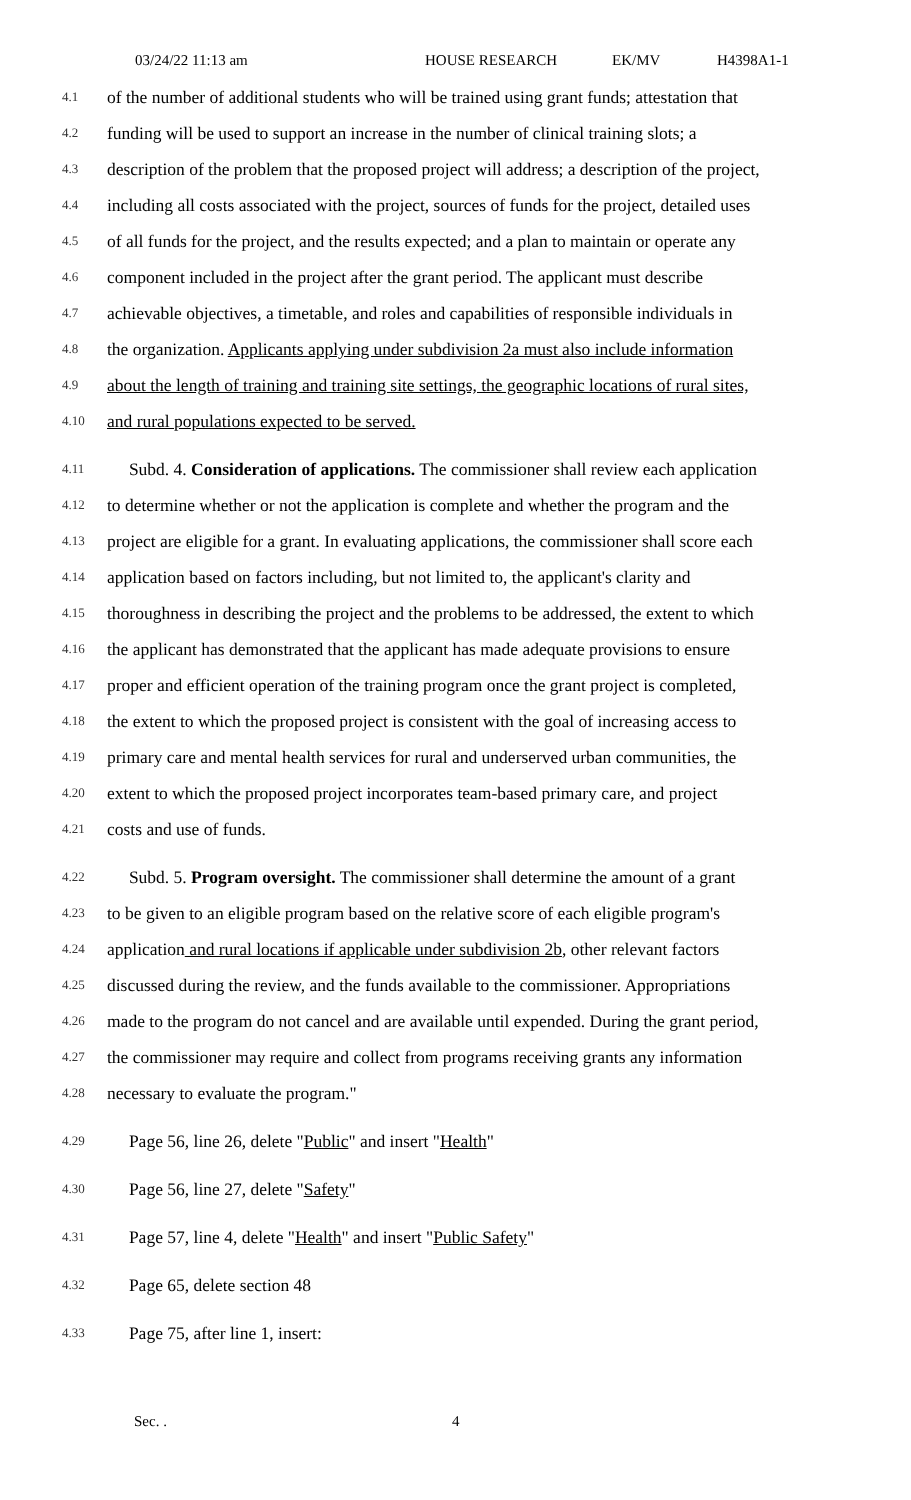03/24/22 11:13 am HOUSE RESEARCH EK/MV H4398A1-1
4.1 of the number of additional students who will be trained using grant funds; attestation that
4.2 funding will be used to support an increase in the number of clinical training slots; a
4.3 description of the problem that the proposed project will address; a description of the project,
4.4 including all costs associated with the project, sources of funds for the project, detailed uses
4.5 of all funds for the project, and the results expected; and a plan to maintain or operate any
4.6 component included in the project after the grant period. The applicant must describe
4.7 achievable objectives, a timetable, and roles and capabilities of responsible individuals in
4.8 the organization. Applicants applying under subdivision 2a must also include information
4.9 about the length of training and training site settings, the geographic locations of rural sites,
4.10 and rural populations expected to be served.
4.11 Subd. 4. Consideration of applications. The commissioner shall review each application
4.12 to determine whether or not the application is complete and whether the program and the
4.13 project are eligible for a grant. In evaluating applications, the commissioner shall score each
4.14 application based on factors including, but not limited to, the applicant's clarity and
4.15 thoroughness in describing the project and the problems to be addressed, the extent to which
4.16 the applicant has demonstrated that the applicant has made adequate provisions to ensure
4.17 proper and efficient operation of the training program once the grant project is completed,
4.18 the extent to which the proposed project is consistent with the goal of increasing access to
4.19 primary care and mental health services for rural and underserved urban communities, the
4.20 extent to which the proposed project incorporates team-based primary care, and project
4.21 costs and use of funds.
4.22 Subd. 5. Program oversight. The commissioner shall determine the amount of a grant
4.23 to be given to an eligible program based on the relative score of each eligible program's
4.24 application and rural locations if applicable under subdivision 2b, other relevant factors
4.25 discussed during the review, and the funds available to the commissioner. Appropriations
4.26 made to the program do not cancel and are available until expended. During the grant period,
4.27 the commissioner may require and collect from programs receiving grants any information
4.28 necessary to evaluate the program."
4.29 Page 56, line 26, delete "Public" and insert "Health"
4.30 Page 56, line 27, delete "Safety"
4.31 Page 57, line 4, delete "Health" and insert "Public Safety"
4.32 Page 65, delete section 48
4.33 Page 75, after line 1, insert:
Sec. . 4